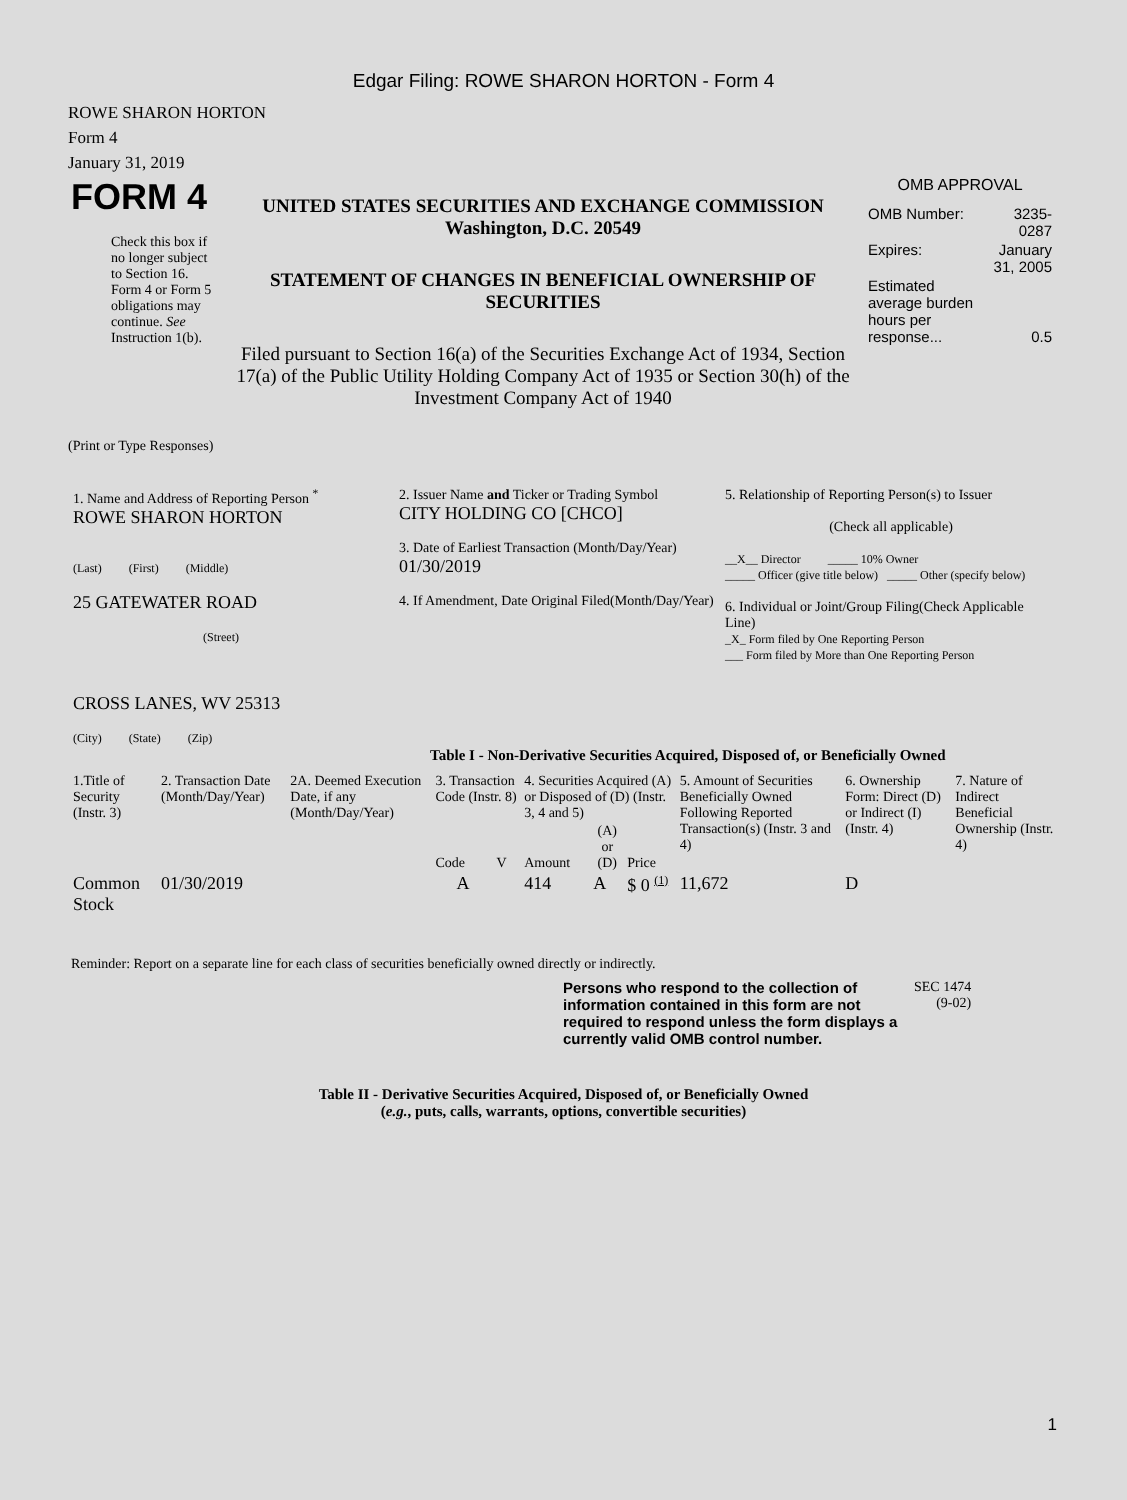Edgar Filing: ROWE SHARON HORTON - Form 4
ROWE SHARON HORTON
Form 4
January 31, 2019
| FORM 4 Check this box if no longer subject to Section 16. Form 4 or Form 5 obligations may continue. See Instruction 1(b). | UNITED STATES SECURITIES AND EXCHANGE COMMISSION Washington, D.C. 20549 STATEMENT OF CHANGES IN BENEFICIAL OWNERSHIP OF SECURITIES Filed pursuant to Section 16(a) of the Securities Exchange Act of 1934, Section 17(a) of the Public Utility Holding Company Act of 1935 or Section 30(h) of the Investment Company Act of 1940 | OMB APPROVAL / OMB Number: / 3235-0287 / / Expires: / January 31, 2005 / / Estimated average burden hours per response... / 0.5 / |
(Print or Type Responses)
| 1. Name and Address of Reporting Person <sup>*</sup> ROWE SHARON HORTON (Last) (First) (Middle) 25 GATEWATER ROAD (Street) CROSS LANES, WV 25313 (City) (State) (Zip) | 2. Issuer Name and Ticker or Trading Symbol CITY HOLDING CO [CHCO] 3. Date of Earliest Transaction (Month/Day/Year) 01/30/2019 4. If Amendment, Date Original Filed(Month/Day/Year) | 5. Relationship of Reporting Person(s) to Issuer (Check all applicable) __X__ Director _____ 10% Owner _____ Officer (give title below) _____ Other (specify below) 6. Individual or Joint/Group Filing(Check Applicable Line) _X_ Form filed by One Reporting Person ___ Form filed by More than One Reporting Person |
Table I - Non-Derivative Securities Acquired, Disposed of, or Beneficially Owned
| 1.Title of Security (Instr. 3) | 2. Transaction Date (Month/Day/Year) | 2A. Deemed Execution Date, if any (Month/Day/Year) | 3. Transaction Code (Instr. 8) | | 4. Securities Acquired (A) or Disposed of (D) (Instr. 3, 4 and 5) | | | 5. Amount of Securities Beneficially Owned Following Reported Transaction(s) (Instr. 3 and 4) | 6. Ownership Form: Direct (D) or Indirect (I) (Instr. 4) | 7. Nature of Indirect Beneficial Ownership (Instr. 4) |
| --- | --- | --- | --- | --- | --- | --- | --- | --- | --- | --- |
| | | | Code | V | Amount | (A) or (D) | Price | | | |
| Common Stock | 01/30/2019 | | A | | 414 | A | $ 0 <sup>(1)</sup> | 11,672 | D | |
Reminder: Report on a separate line for each class of securities beneficially owned directly or indirectly.
| Persons who respond to the collection of information contained in this form are not required to respond unless the form displays a currently valid OMB control number. | SEC 1474 (9-02) |
Table II - Derivative Securities Acquired, Disposed of, or Beneficially Owned
(e.g., puts, calls, warrants, options, convertible securities)
1